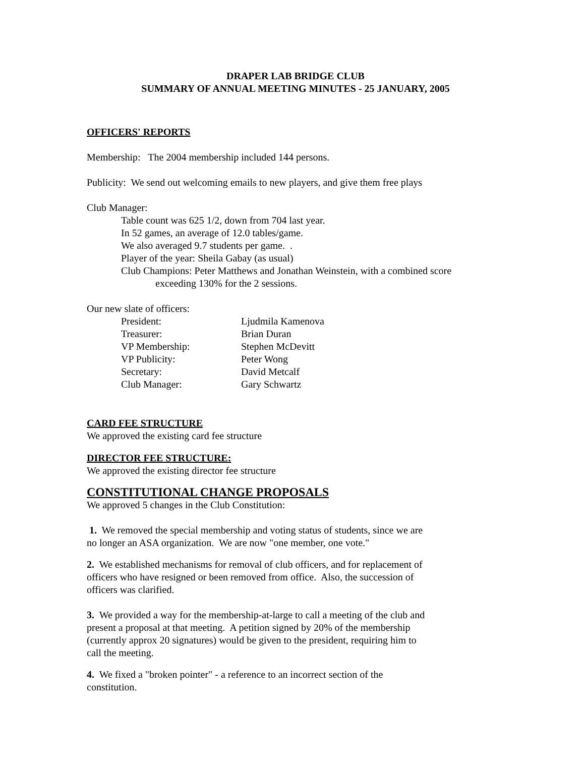DRAPER LAB BRIDGE CLUB
SUMMARY OF ANNUAL MEETING MINUTES - 25 JANUARY, 2005
OFFICERS' REPORTS
Membership: The 2004 membership included 144 persons.
Publicity: We send out welcoming emails to new players, and give them free plays
Club Manager:
Table count was 625 1/2, down from 704 last year.
In 52 games, an average of 12.0 tables/game.
We also averaged 9.7 students per game. .
Player of the year: Sheila Gabay (as usual)
Club Champions: Peter Matthews and Jonathan Weinstein, with a combined score
exceeding 130% for the 2 sessions.
Our new slate of officers:
| President: | Ljudmila Kamenova |
| Treasurer: | Brian Duran |
| VP Membership: | Stephen McDevitt |
| VP Publicity: | Peter Wong |
| Secretary: | David Metcalf |
| Club Manager: | Gary Schwartz |
CARD FEE STRUCTURE
We approved the existing card fee structure
DIRECTOR FEE STRUCTURE:
We approved the existing director fee structure
CONSTITUTIONAL CHANGE PROPOSALS
We approved 5 changes in the Club Constitution:
1. We removed the special membership and voting status of students, since we are
no longer an ASA organization. We are now "one member, one vote."
2. We established mechanisms for removal of club officers, and for replacement of
officers who have resigned or been removed from office. Also, the succession of
officers was clarified.
3. We provided a way for the membership-at-large to call a meeting of the club and
present a proposal at that meeting. A petition signed by 20% of the membership
(currently approx 20 signatures) would be given to the president, requiring him to
call the meeting.
4. We fixed a "broken pointer" - a reference to an incorrect section of the
constitution.